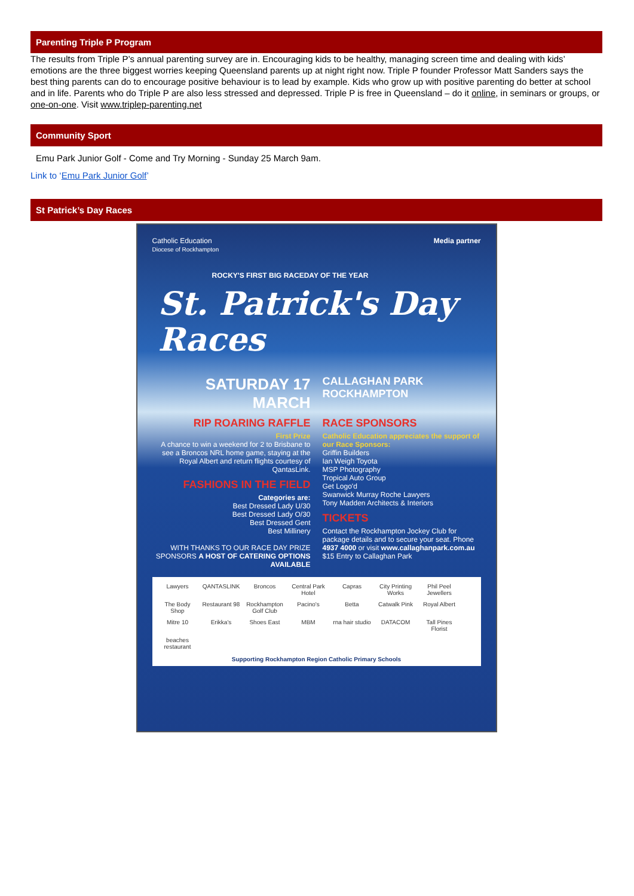Parenting Triple P Program
The results from Triple P’s annual parenting survey are in. Encouraging kids to be healthy, managing screen time and dealing with kids’ emotions are the three biggest worries keeping Queensland parents up at night right now. Triple P founder Professor Matt Sanders says the best thing parents can do to encourage positive behaviour is to lead by example. Kids who grow up with positive parenting do better at school and in life. Parents who do Triple P are also less stressed and depressed. Triple P is free in Queensland – do it online, in seminars or groups, or one-on-one. Visit www.triplep-parenting.net
Community Sport
Emu Park Junior Golf - Come and Try Morning - Sunday 25 March 9am.
Link to ‘Emu Park Junior Golf’
St Patrick’s Day Races
Catholic Education
Diocese of Rockhampton
Media partner
ROCKY'S FIRST BIG RACEDAY OF THE YEAR
St. Patrick's Day
Races
SATURDAY 17 MARCH
CALLAGHAN PARK
ROCKHAMPTON
RIP ROARING RAFFLE
First Prize
A chance to win a weekend for 2 to Brisbane to see a Broncos NRL home game, staying at the Royal Albert and return flights courtesy of QantasLink.
FASHIONS IN THE FIELD
Categories are:
Best Dressed Lady U/30
Best Dressed Lady O/30
Best Dressed Gent
Best Millinery
WITH THANKS TO OUR RACE DAY PRIZE SPONSORS A HOST OF CATERING OPTIONS AVAILABLE
RACE SPONSORS
Catholic Education appreciates the support of our Race Sponsors:
Griffin Builders
Ian Weigh Toyota
MSP Photography
Tropical Auto Group
Get Logo'd
Swanwick Murray Roche Lawyers
Tony Madden Architects & Interiors
TICKETS
Contact the Rockhampton Jockey Club for package details and to secure your seat. Phone 4937 4000 or visit www.callaghanpark.com.au
$15 Entry to Callaghan Park
Lawyers QANTASLINK Broncos Central Park Hotel Capras City Printing Works Phil Peel Jewellers The Body Shop Restaurant 98 Rockhampton Golf Club Pacino's Betta Catwalk Pink Royal Albert Mitre 10 Erikka's Shoes East MBM rna hair studio DATACOM Tall Pines Florist beaches restaurant
Supporting Rockhampton Region Catholic Primary Schools